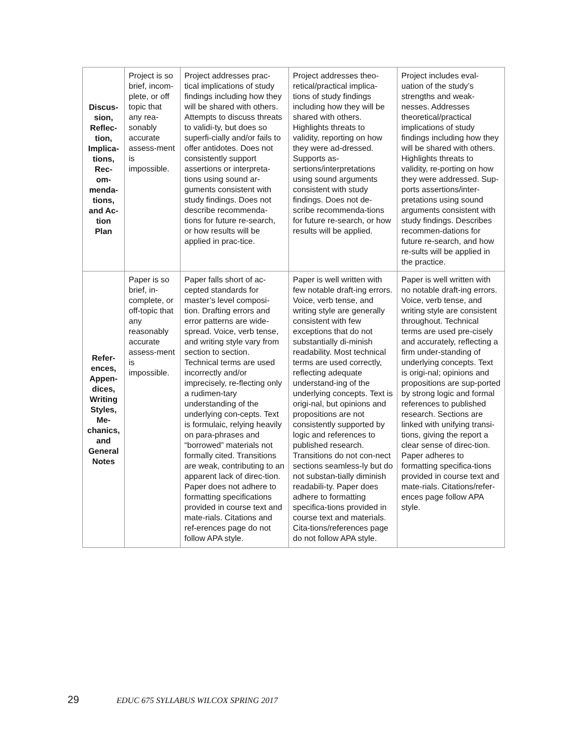| Discus- sion, Reflec- tion, Implica- tions, Rec- om- menda- tions, and Ac- tion Plan | Project is so brief, incom-plete, or off topic that any rea-sonably accurate assess-ment is impossible. | Project addresses prac-tical implications of study findings including how they will be shared with others. Attempts to discuss threats to validi-ty, but does so superfi-cially and/or fails to offer antidotes. Does not consistently support assertions or interpreta-tions using sound ar-guments consistent with study findings. Does not describe recommenda-tions for future re-search, or how results will be applied in prac-tice. | Project addresses theo-retical/practical implica-tions of study findings including how they will be shared with others. Highlights threats to validity, reporting on how they were ad-dressed. Supports as-sertions/interpretations using sound arguments consistent with study findings. Does not de-scribe recommenda-tions for future re-search, or how results will be applied. | Project includes eval-uation of the study’s strengths and weak-nesses. Addresses theoretical/practical implications of study findings including how they will be shared with others. Highlights threats to validity, re-porting on how they were addressed. Sup-ports assertions/inter-pretations using sound arguments consistent with study findings. Describes recommen-dations for future re-search, and how re-sults will be applied in the practice. |
| Refer- ences, Appen- dices, Writing Styles, Me- chanics, and General Notes | Paper is so brief, in-complete, or off-topic that any reasonably accurate assess-ment is impossible. | Paper falls short of ac-cepted standards for master’s level composi-tion. Drafting errors and error patterns are wide-spread. Voice, verb tense, and writing style vary from section to section. Technical terms are used incorrectly and/or imprecisely, re-flecting only a rudimen-tary understanding of the underlying con-cepts. Text is formulaic, relying heavily on para-phrases and “borrowed” materials not formally cited. Transitions are weak, contributing to an apparent lack of direc-tion. Paper does not adhere to formatting specifications provided in course text and mate-rials. Citations and ref-erences page do not follow APA style. | Paper is well written with few notable draft-ing errors. Voice, verb tense, and writing style are generally consistent with few exceptions that do not substantially di-minish readability. Most technical terms are used correctly, reflecting adequate understand-ing of the underlying concepts. Text is origi-nal, but opinions and propositions are not consistently supported by logic and references to published research. Transitions do not con-nect sections seamless-ly but do not substan-tially diminish readabili-ty. Paper does adhere to formatting specifica-tions provided in course text and materials. Cita-tions/references page do not follow APA style. | Paper is well written with no notable draft-ing errors. Voice, verb tense, and writing style are consistent throughout. Technical terms are used pre-cisely and accurately, reflecting a firm under-standing of underlying concepts. Text is origi-nal; opinions and propositions are sup-ported by strong logic and formal references to published research. Sections are linked with unifying transi-tions, giving the report a clear sense of direc-tion. Paper adheres to formatting specifica-tions provided in course text and mate-rials. Citations/refer-ences page follow APA style. |
29 EDUC 675 SYLLABUS WILCOX SPRING 2017